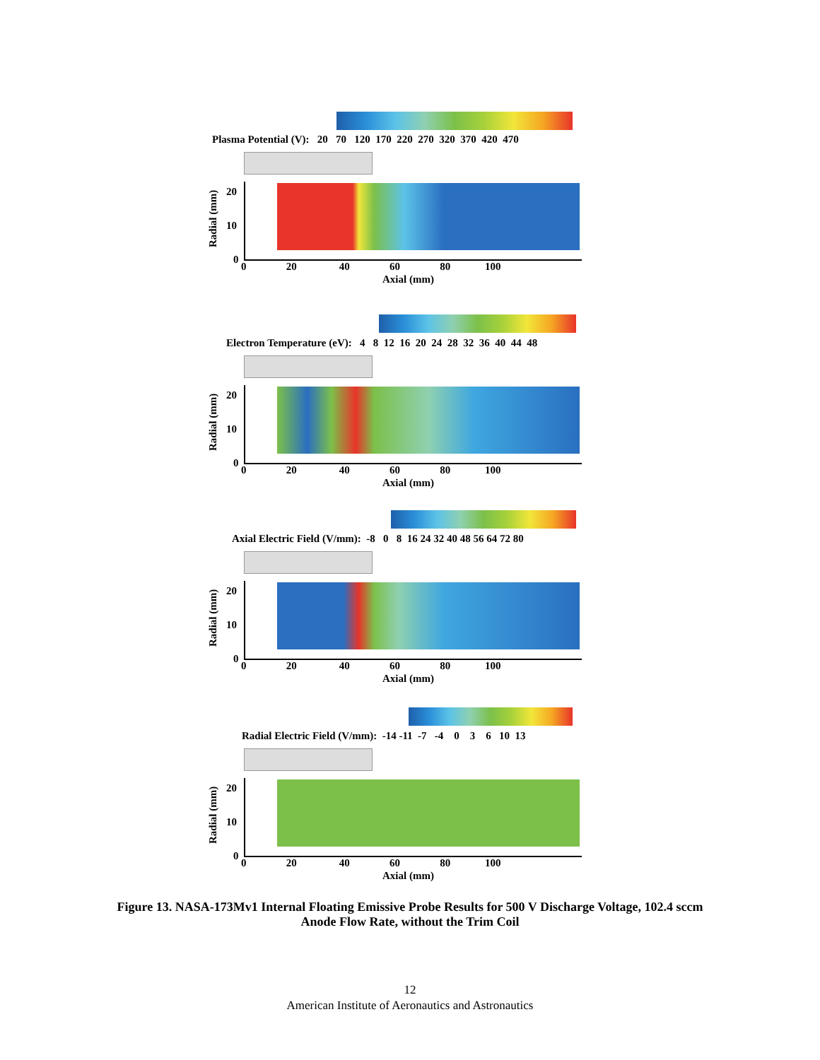Plasma Potential (V): 20 70 120 170 220 270 320 370 420 470
Radial (mm)
20
10
0
0 20 40 60 80 100
Axial (mm)
Electron Temperature (eV): 4 8 12 16 20 24 28 32 36 40 44 48
Radial (mm)
20
10
0
0 20 40 60 80 100
Axial (mm)
Axial Electric Field (V/mm): -8 0 8 16 24 32 40 48 56 64 72 80
Radial (mm)
20
10
0
0 20 40 60 80 100
Axial (mm)
Radial Electric Field (V/mm): -14 -11 -7 -4 0 3 6 10 13
Radial (mm)
20
10
0
0 20 40 60 80 100
Axial (mm)
Figure 13. NASA-173Mv1 Internal Floating Emissive Probe Results for 500 V Discharge Voltage, 102.4 sccm Anode Flow Rate, without the Trim Coil
12
American Institute of Aeronautics and Astronautics